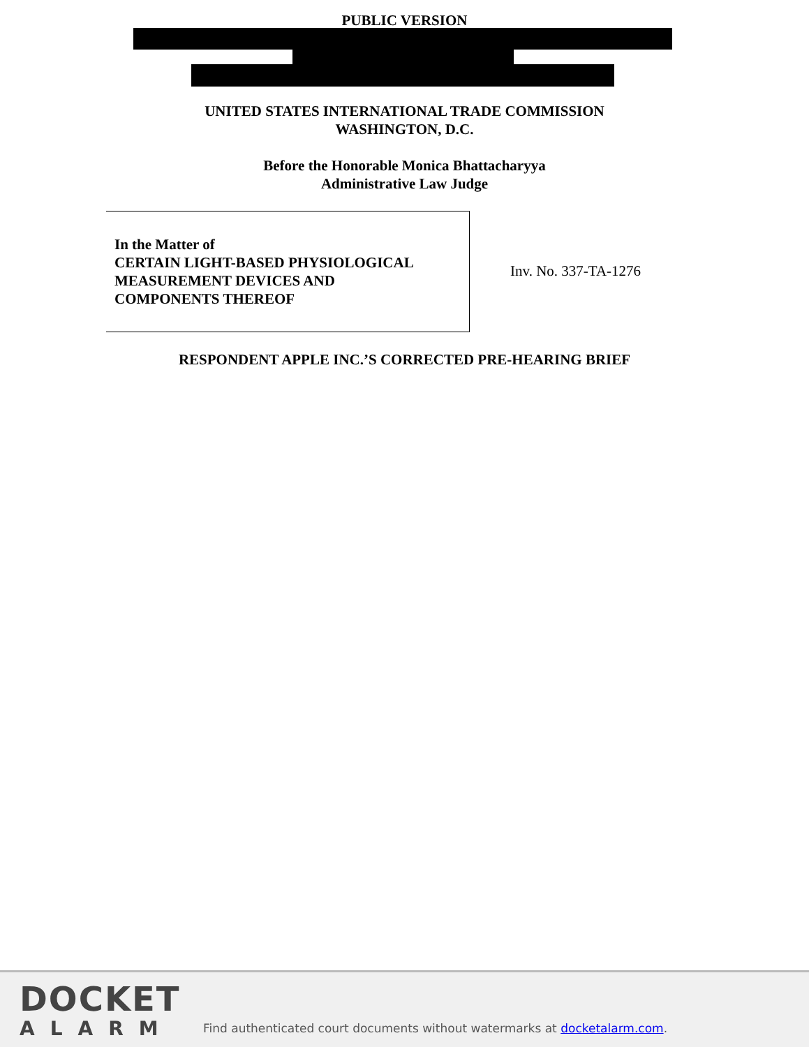PUBLIC VERSION
UNITED STATES INTERNATIONAL TRADE COMMISSION
WASHINGTON, D.C.
Before the Honorable Monica Bhattacharyya
Administrative Law Judge
In the Matter of
CERTAIN LIGHT-BASED PHYSIOLOGICAL
MEASUREMENT DEVICES AND
COMPONENTS THEREOF
Inv. No. 337-TA-1276
RESPONDENT APPLE INC.’S CORRECTED PRE-HEARING BRIEF
DOCKET
ALARM
Find authenticated court documents without watermarks at docketalarm.com.